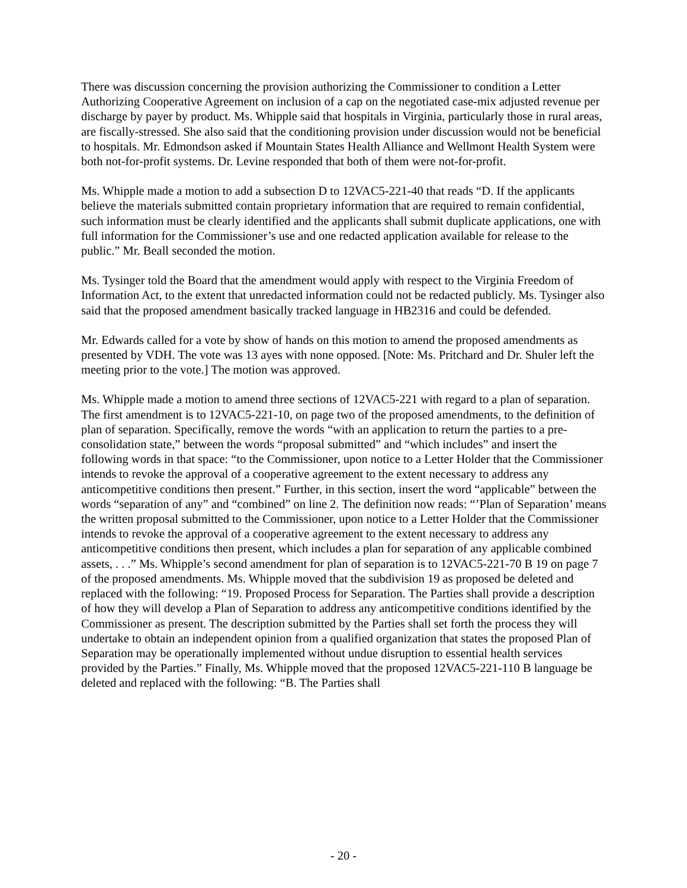There was discussion concerning the provision authorizing the Commissioner to condition a Letter Authorizing Cooperative Agreement on inclusion of a cap on the negotiated case-mix adjusted revenue per discharge by payer by product. Ms. Whipple said that hospitals in Virginia, particularly those in rural areas, are fiscally-stressed. She also said that the conditioning provision under discussion would not be beneficial to hospitals. Mr. Edmondson asked if Mountain States Health Alliance and Wellmont Health System were both not-for-profit systems. Dr. Levine responded that both of them were not-for-profit.
Ms. Whipple made a motion to add a subsection D to 12VAC5-221-40 that reads “D. If the applicants believe the materials submitted contain proprietary information that are required to remain confidential, such information must be clearly identified and the applicants shall submit duplicate applications, one with full information for the Commissioner’s use and one redacted application available for release to the public.” Mr. Beall seconded the motion.
Ms. Tysinger told the Board that the amendment would apply with respect to the Virginia Freedom of Information Act, to the extent that unredacted information could not be redacted publicly. Ms. Tysinger also said that the proposed amendment basically tracked language in HB2316 and could be defended.
Mr. Edwards called for a vote by show of hands on this motion to amend the proposed amendments as presented by VDH. The vote was 13 ayes with none opposed. [Note: Ms. Pritchard and Dr. Shuler left the meeting prior to the vote.] The motion was approved.
Ms. Whipple made a motion to amend three sections of 12VAC5-221 with regard to a plan of separation. The first amendment is to 12VAC5-221-10, on page two of the proposed amendments, to the definition of plan of separation. Specifically, remove the words “with an application to return the parties to a pre-consolidation state,” between the words “proposal submitted” and “which includes” and insert the following words in that space: “to the Commissioner, upon notice to a Letter Holder that the Commissioner intends to revoke the approval of a cooperative agreement to the extent necessary to address any anticompetitive conditions then present.” Further, in this section, insert the word “applicable” between the words “separation of any” and “combined” on line 2. The definition now reads: “’Plan of Separation’ means the written proposal submitted to the Commissioner, upon notice to a Letter Holder that the Commissioner intends to revoke the approval of a cooperative agreement to the extent necessary to address any anticompetitive conditions then present, which includes a plan for separation of any applicable combined assets, . . .” Ms. Whipple’s second amendment for plan of separation is to 12VAC5-221-70 B 19 on page 7 of the proposed amendments. Ms. Whipple moved that the subdivision 19 as proposed be deleted and replaced with the following: “19. Proposed Process for Separation. The Parties shall provide a description of how they will develop a Plan of Separation to address any anticompetitive conditions identified by the Commissioner as present. The description submitted by the Parties shall set forth the process they will undertake to obtain an independent opinion from a qualified organization that states the proposed Plan of Separation may be operationally implemented without undue disruption to essential health services provided by the Parties.” Finally, Ms. Whipple moved that the proposed 12VAC5-221-110 B language be deleted and replaced with the following: “B. The Parties shall
- 20 -